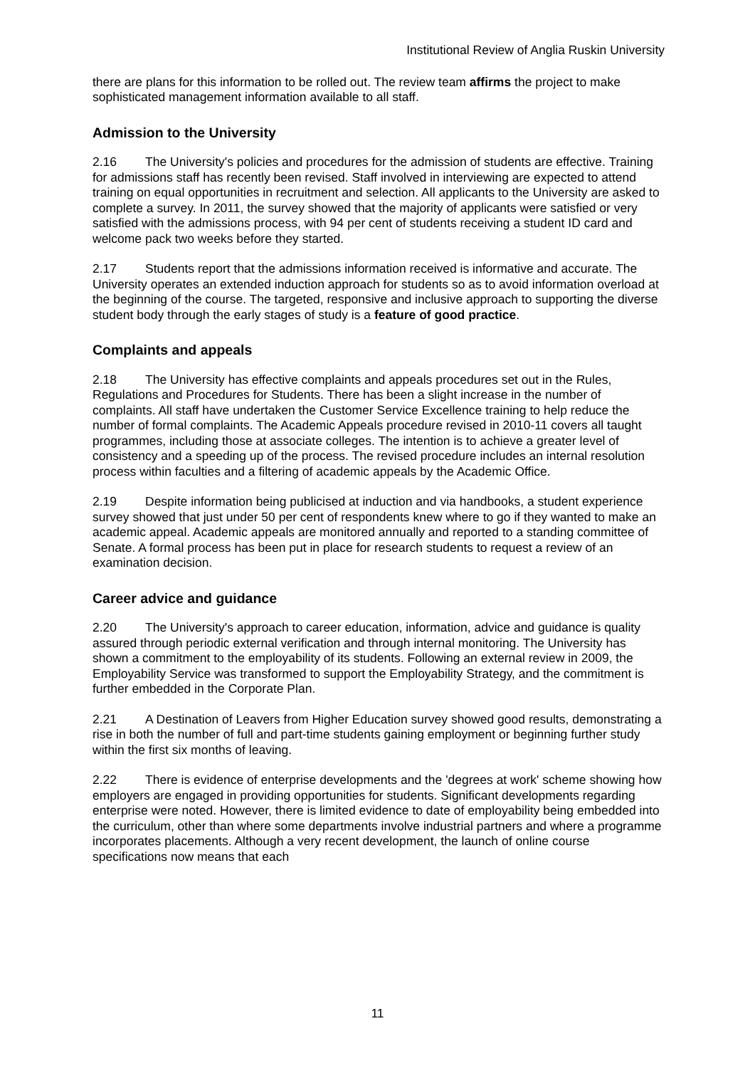Institutional Review of Anglia Ruskin University
there are plans for this information to be rolled out. The review team affirms the project to make sophisticated management information available to all staff.
Admission to the University
2.16 The University's policies and procedures for the admission of students are effective. Training for admissions staff has recently been revised. Staff involved in interviewing are expected to attend training on equal opportunities in recruitment and selection. All applicants to the University are asked to complete a survey. In 2011, the survey showed that the majority of applicants were satisfied or very satisfied with the admissions process, with 94 per cent of students receiving a student ID card and welcome pack two weeks before they started.
2.17 Students report that the admissions information received is informative and accurate. The University operates an extended induction approach for students so as to avoid information overload at the beginning of the course. The targeted, responsive and inclusive approach to supporting the diverse student body through the early stages of study is a feature of good practice.
Complaints and appeals
2.18 The University has effective complaints and appeals procedures set out in the Rules, Regulations and Procedures for Students. There has been a slight increase in the number of complaints. All staff have undertaken the Customer Service Excellence training to help reduce the number of formal complaints. The Academic Appeals procedure revised in 2010-11 covers all taught programmes, including those at associate colleges. The intention is to achieve a greater level of consistency and a speeding up of the process. The revised procedure includes an internal resolution process within faculties and a filtering of academic appeals by the Academic Office.
2.19 Despite information being publicised at induction and via handbooks, a student experience survey showed that just under 50 per cent of respondents knew where to go if they wanted to make an academic appeal. Academic appeals are monitored annually and reported to a standing committee of Senate. A formal process has been put in place for research students to request a review of an examination decision.
Career advice and guidance
2.20 The University's approach to career education, information, advice and guidance is quality assured through periodic external verification and through internal monitoring. The University has shown a commitment to the employability of its students. Following an external review in 2009, the Employability Service was transformed to support the Employability Strategy, and the commitment is further embedded in the Corporate Plan.
2.21 A Destination of Leavers from Higher Education survey showed good results, demonstrating a rise in both the number of full and part-time students gaining employment or beginning further study within the first six months of leaving.
2.22 There is evidence of enterprise developments and the 'degrees at work' scheme showing how employers are engaged in providing opportunities for students. Significant developments regarding enterprise were noted. However, there is limited evidence to date of employability being embedded into the curriculum, other than where some departments involve industrial partners and where a programme incorporates placements. Although a very recent development, the launch of online course specifications now means that each
11